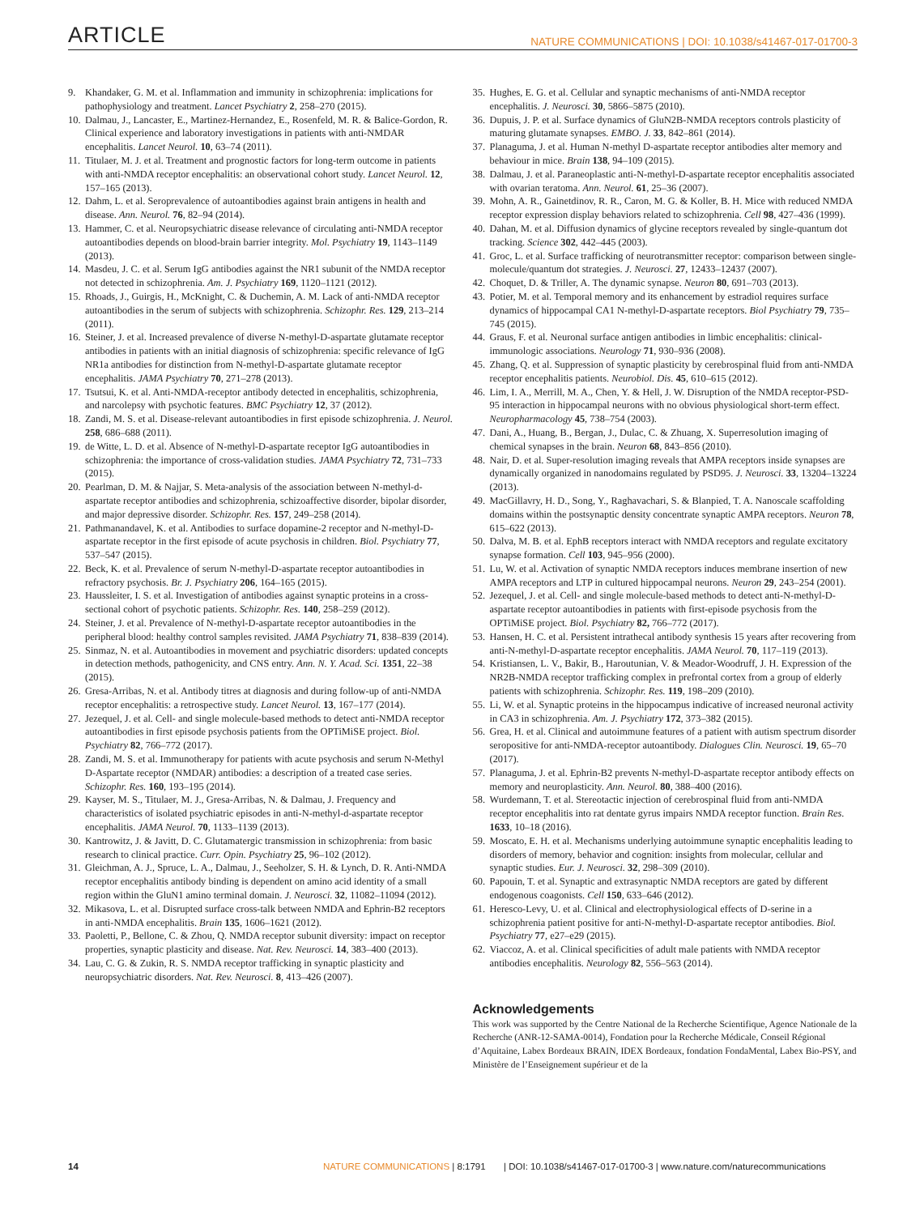ARTICLE NATURE COMMUNICATIONS | DOI: 10.1038/s41467-017-01700-3
9. Khandaker, G. M. et al. Inflammation and immunity in schizophrenia: implications for pathophysiology and treatment. Lancet Psychiatry 2, 258–270 (2015).
10. Dalmau, J., Lancaster, E., Martinez-Hernandez, E., Rosenfeld, M. R. & Balice-Gordon, R. Clinical experience and laboratory investigations in patients with anti-NMDAR encephalitis. Lancet Neurol. 10, 63–74 (2011).
11. Titulaer, M. J. et al. Treatment and prognostic factors for long-term outcome in patients with anti-NMDA receptor encephalitis: an observational cohort study. Lancet Neurol. 12, 157–165 (2013).
12. Dahm, L. et al. Seroprevalence of autoantibodies against brain antigens in health and disease. Ann. Neurol. 76, 82–94 (2014).
13. Hammer, C. et al. Neuropsychiatric disease relevance of circulating anti-NMDA receptor autoantibodies depends on blood-brain barrier integrity. Mol. Psychiatry 19, 1143–1149 (2013).
14. Masdeu, J. C. et al. Serum IgG antibodies against the NR1 subunit of the NMDA receptor not detected in schizophrenia. Am. J. Psychiatry 169, 1120–1121 (2012).
15. Rhoads, J., Guirgis, H., McKnight, C. & Duchemin, A. M. Lack of anti-NMDA receptor autoantibodies in the serum of subjects with schizophrenia. Schizophr. Res. 129, 213–214 (2011).
16. Steiner, J. et al. Increased prevalence of diverse N-methyl-D-aspartate glutamate receptor antibodies in patients with an initial diagnosis of schizophrenia: specific relevance of IgG NR1a antibodies for distinction from N-methyl-D-aspartate glutamate receptor encephalitis. JAMA Psychiatry 70, 271–278 (2013).
17. Tsutsui, K. et al. Anti-NMDA-receptor antibody detected in encephalitis, schizophrenia, and narcolepsy with psychotic features. BMC Psychiatry 12, 37 (2012).
18. Zandi, M. S. et al. Disease-relevant autoantibodies in first episode schizophrenia. J. Neurol. 258, 686–688 (2011).
19. de Witte, L. D. et al. Absence of N-methyl-D-aspartate receptor IgG autoantibodies in schizophrenia: the importance of cross-validation studies. JAMA Psychiatry 72, 731–733 (2015).
20. Pearlman, D. M. & Najjar, S. Meta-analysis of the association between N-methyl-d-aspartate receptor antibodies and schizophrenia, schizoaffective disorder, bipolar disorder, and major depressive disorder. Schizophr. Res. 157, 249–258 (2014).
21. Pathmanandavel, K. et al. Antibodies to surface dopamine-2 receptor and N-methyl-D-aspartate receptor in the first episode of acute psychosis in children. Biol. Psychiatry 77, 537–547 (2015).
22. Beck, K. et al. Prevalence of serum N-methyl-D-aspartate receptor autoantibodies in refractory psychosis. Br. J. Psychiatry 206, 164–165 (2015).
23. Haussleiter, I. S. et al. Investigation of antibodies against synaptic proteins in a cross-sectional cohort of psychotic patients. Schizophr. Res. 140, 258–259 (2012).
24. Steiner, J. et al. Prevalence of N-methyl-D-aspartate receptor autoantibodies in the peripheral blood: healthy control samples revisited. JAMA Psychiatry 71, 838–839 (2014).
25. Sinmaz, N. et al. Autoantibodies in movement and psychiatric disorders: updated concepts in detection methods, pathogenicity, and CNS entry. Ann. N. Y. Acad. Sci. 1351, 22–38 (2015).
26. Gresa-Arribas, N. et al. Antibody titres at diagnosis and during follow-up of anti-NMDA receptor encephalitis: a retrospective study. Lancet Neurol. 13, 167–177 (2014).
27. Jezequel, J. et al. Cell- and single molecule-based methods to detect anti-NMDA receptor autoantibodies in first episode psychosis patients from the OPTiMiSE project. Biol. Psychiatry 82, 766–772 (2017).
28. Zandi, M. S. et al. Immunotherapy for patients with acute psychosis and serum N-Methyl D-Aspartate receptor (NMDAR) antibodies: a description of a treated case series. Schizophr. Res. 160, 193–195 (2014).
29. Kayser, M. S., Titulaer, M. J., Gresa-Arribas, N. & Dalmau, J. Frequency and characteristics of isolated psychiatric episodes in anti-N-methyl-d-aspartate receptor encephalitis. JAMA Neurol. 70, 1133–1139 (2013).
30. Kantrowitz, J. & Javitt, D. C. Glutamatergic transmission in schizophrenia: from basic research to clinical practice. Curr. Opin. Psychiatry 25, 96–102 (2012).
31. Gleichman, A. J., Spruce, L. A., Dalmau, J., Seeholzer, S. H. & Lynch, D. R. Anti-NMDA receptor encephalitis antibody binding is dependent on amino acid identity of a small region within the GluN1 amino terminal domain. J. Neurosci. 32, 11082–11094 (2012).
32. Mikasova, L. et al. Disrupted surface cross-talk between NMDA and Ephrin-B2 receptors in anti-NMDA encephalitis. Brain 135, 1606–1621 (2012).
33. Paoletti, P., Bellone, C. & Zhou, Q. NMDA receptor subunit diversity: impact on receptor properties, synaptic plasticity and disease. Nat. Rev. Neurosci. 14, 383–400 (2013).
34. Lau, C. G. & Zukin, R. S. NMDA receptor trafficking in synaptic plasticity and neuropsychiatric disorders. Nat. Rev. Neurosci. 8, 413–426 (2007).
35. Hughes, E. G. et al. Cellular and synaptic mechanisms of anti-NMDA receptor encephalitis. J. Neurosci. 30, 5866–5875 (2010).
36. Dupuis, J. P. et al. Surface dynamics of GluN2B-NMDA receptors controls plasticity of maturing glutamate synapses. EMBO. J. 33, 842–861 (2014).
37. Planaguma, J. et al. Human N-methyl D-aspartate receptor antibodies alter memory and behaviour in mice. Brain 138, 94–109 (2015).
38. Dalmau, J. et al. Paraneoplastic anti-N-methyl-D-aspartate receptor encephalitis associated with ovarian teratoma. Ann. Neurol. 61, 25–36 (2007).
39. Mohn, A. R., Gainetdinov, R. R., Caron, M. G. & Koller, B. H. Mice with reduced NMDA receptor expression display behaviors related to schizophrenia. Cell 98, 427–436 (1999).
40. Dahan, M. et al. Diffusion dynamics of glycine receptors revealed by single-quantum dot tracking. Science 302, 442–445 (2003).
41. Groc, L. et al. Surface trafficking of neurotransmitter receptor: comparison between single-molecule/quantum dot strategies. J. Neurosci. 27, 12433–12437 (2007).
42. Choquet, D. & Triller, A. The dynamic synapse. Neuron 80, 691–703 (2013).
43. Potier, M. et al. Temporal memory and its enhancement by estradiol requires surface dynamics of hippocampal CA1 N-methyl-D-aspartate receptors. Biol Psychiatry 79, 735–745 (2015).
44. Graus, F. et al. Neuronal surface antigen antibodies in limbic encephalitis: clinical-immunologic associations. Neurology 71, 930–936 (2008).
45. Zhang, Q. et al. Suppression of synaptic plasticity by cerebrospinal fluid from anti-NMDA receptor encephalitis patients. Neurobiol. Dis. 45, 610–615 (2012).
46. Lim, I. A., Merrill, M. A., Chen, Y. & Hell, J. W. Disruption of the NMDA receptor-PSD-95 interaction in hippocampal neurons with no obvious physiological short-term effect. Neuropharmacology 45, 738–754 (2003).
47. Dani, A., Huang, B., Bergan, J., Dulac, C. & Zhuang, X. Superresolution imaging of chemical synapses in the brain. Neuron 68, 843–856 (2010).
48. Nair, D. et al. Super-resolution imaging reveals that AMPA receptors inside synapses are dynamically organized in nanodomains regulated by PSD95. J. Neurosci. 33, 13204–13224 (2013).
49. MacGillavry, H. D., Song, Y., Raghavachari, S. & Blanpied, T. A. Nanoscale scaffolding domains within the postsynaptic density concentrate synaptic AMPA receptors. Neuron 78, 615–622 (2013).
50. Dalva, M. B. et al. EphB receptors interact with NMDA receptors and regulate excitatory synapse formation. Cell 103, 945–956 (2000).
51. Lu, W. et al. Activation of synaptic NMDA receptors induces membrane insertion of new AMPA receptors and LTP in cultured hippocampal neurons. Neuron 29, 243–254 (2001).
52. Jezequel, J. et al. Cell- and single molecule-based methods to detect anti-N-methyl-D-aspartate receptor autoantibodies in patients with first-episode psychosis from the OPTiMiSE project. Biol. Psychiatry 82, 766–772 (2017).
53. Hansen, H. C. et al. Persistent intrathecal antibody synthesis 15 years after recovering from anti-N-methyl-D-aspartate receptor encephalitis. JAMA Neurol. 70, 117–119 (2013).
54. Kristiansen, L. V., Bakir, B., Haroutunian, V. & Meador-Woodruff, J. H. Expression of the NR2B-NMDA receptor trafficking complex in prefrontal cortex from a group of elderly patients with schizophrenia. Schizophr. Res. 119, 198–209 (2010).
55. Li, W. et al. Synaptic proteins in the hippocampus indicative of increased neuronal activity in CA3 in schizophrenia. Am. J. Psychiatry 172, 373–382 (2015).
56. Grea, H. et al. Clinical and autoimmune features of a patient with autism spectrum disorder seropositive for anti-NMDA-receptor autoantibody. Dialogues Clin. Neurosci. 19, 65–70 (2017).
57. Planaguma, J. et al. Ephrin-B2 prevents N-methyl-D-aspartate receptor antibody effects on memory and neuroplasticity. Ann. Neurol. 80, 388–400 (2016).
58. Wurdemann, T. et al. Stereotactic injection of cerebrospinal fluid from anti-NMDA receptor encephalitis into rat dentate gyrus impairs NMDA receptor function. Brain Res. 1633, 10–18 (2016).
59. Moscato, E. H. et al. Mechanisms underlying autoimmune synaptic encephalitis leading to disorders of memory, behavior and cognition: insights from molecular, cellular and synaptic studies. Eur. J. Neurosci. 32, 298–309 (2010).
60. Papouin, T. et al. Synaptic and extrasynaptic NMDA receptors are gated by different endogenous coagonists. Cell 150, 633–646 (2012).
61. Heresco-Levy, U. et al. Clinical and electrophysiological effects of D-serine in a schizophrenia patient positive for anti-N-methyl-D-aspartate receptor antibodies. Biol. Psychiatry 77, e27–e29 (2015).
62. Viaccoz, A. et al. Clinical specificities of adult male patients with NMDA receptor antibodies encephalitis. Neurology 82, 556–563 (2014).
Acknowledgements
This work was supported by the Centre National de la Recherche Scientifique, Agence Nationale de la Recherche (ANR-12-SAMA-0014), Fondation pour la Recherche Médicale, Conseil Régional d’Aquitaine, Labex Bordeaux BRAIN, IDEX Bordeaux, fondation FondaMental, Labex Bio-PSY, and Ministère de l’Enseignement supérieur et de la
14 NATURE COMMUNICATIONS | 8:1791 | DOI: 10.1038/s41467-017-01700-3 | www.nature.com/naturecommunications